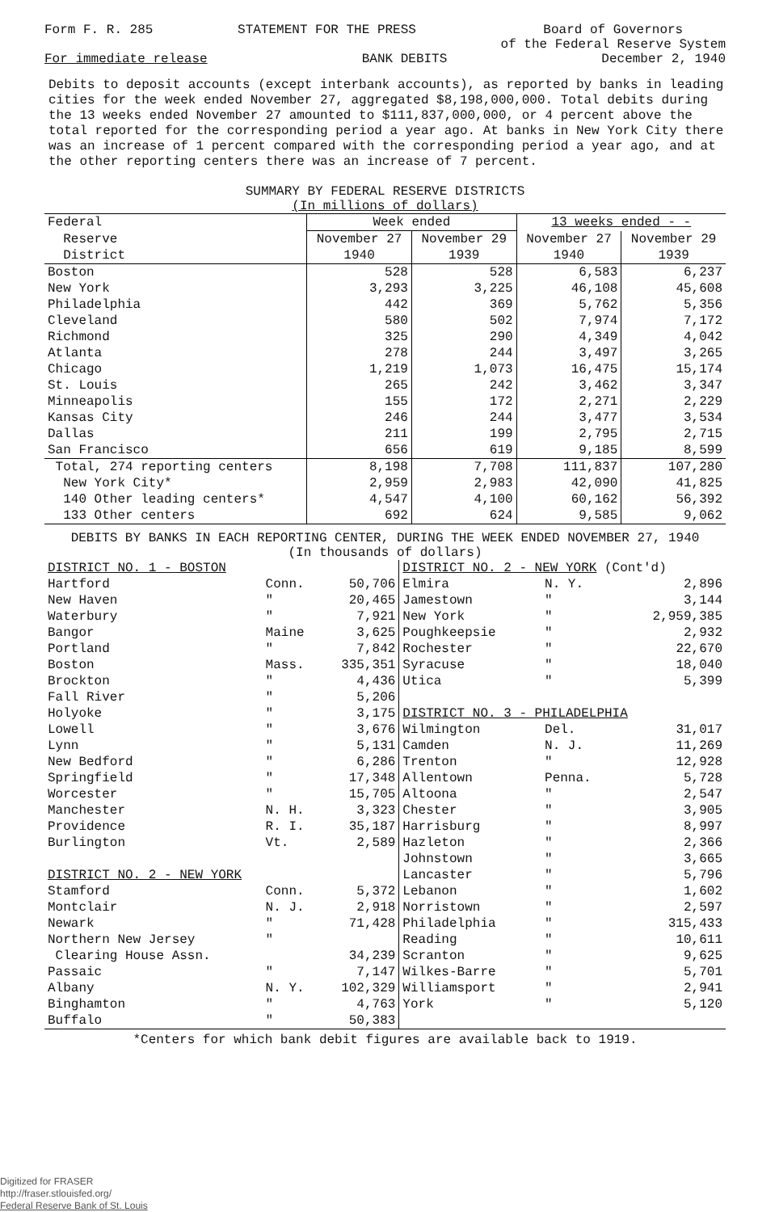Form F. R. 285 STATEMENT FOR THE PRESS Board of Governors
of the Federal Reserve System
For immediate release BANK DEBITS December 2, 1940
Debits to deposit accounts (except interbank accounts), as reported by banks in leading cities for the week ended November 27, aggregated $8,198,000,000. Total debits during the 13 weeks ended November 27 amounted to $111,837,000,000, or 4 percent above the total reported for the corresponding period a year ago. At banks in New York City there was an increase of 1 percent compared with the corresponding period a year ago, and at the other reporting centers there was an increase of 7 percent.
SUMMARY BY FEDERAL RESERVE DISTRICTS
(In millions of dollars)
| Federal | Week ended | | 13 weeks ended - - | |
| Reserve | November 27 | November 29 | November 27 | November 29 |
| District | 1940 | 1939 | 1940 | 1939 |
| Boston | 528 | 528 | 6,583 | 6,237 |
| New York | 3,293 | 3,225 | 46,108 | 45,608 |
| Philadelphia | 442 | 369 | 5,762 | 5,356 |
| Cleveland | 580 | 502 | 7,974 | 7,172 |
| Richmond | 325 | 290 | 4,349 | 4,042 |
| Atlanta | 278 | 244 | 3,497 | 3,265 |
| Chicago | 1,219 | 1,073 | 16,475 | 15,174 |
| St. Louis | 265 | 242 | 3,462 | 3,347 |
| Minneapolis | 155 | 172 | 2,271 | 2,229 |
| Kansas City | 246 | 244 | 3,477 | 3,534 |
| Dallas | 211 | 199 | 2,795 | 2,715 |
| San Francisco | 656 | 619 | 9,185 | 8,599 |
| Total, 274 reporting centers | 8,198 | 7,708 | 111,837 | 107,280 |
| New York City* | 2,959 | 2,983 | 42,090 | 41,825 |
| 140 Other leading centers* | 4,547 | 4,100 | 60,162 | 56,392 |
| 133 Other centers | 692 | 624 | 9,585 | 9,062 |
DEBITS BY BANKS IN EACH REPORTING CENTER, DURING THE WEEK ENDED NOVEMBER 27, 1940
(In thousands of dollars)
| DISTRICT NO. 1 - BOSTON | | |
| Hartford | Conn. | 50,706 |
| New Haven | " | 20,465 |
| Waterbury | " | 7,921 |
| Bangor | Maine | 3,625 |
| Portland | " | 7,842 |
| Boston | Mass. | 335,351 |
| Brockton | " | 4,436 |
| Fall River | " | 5,206 |
| Holyoke | " | 3,175 |
| Lowell | " | 3,676 |
| Lynn | " | 5,131 |
| New Bedford | " | 6,286 |
| Springfield | " | 17,348 |
| Worcester | " | 15,705 |
| Manchester | N. H. | 3,323 |
| Providence | R. I. | 35,187 |
| Burlington | Vt. | 2,589 |
| DISTRICT NO. 2 - NEW YORK | | |
| Stamford | Conn. | 5,372 |
| Montclair | N. J. | 2,918 |
| Newark | " | 71,428 |
| Northern New Jersey | " | |
| Clearing House Assn. | | 34,239 |
| Passaic | " | 7,147 |
| Albany | N. Y. | 102,329 |
| Binghamton | " | 4,763 |
| Buffalo | " | 50,383 |
| DISTRICT NO. 2 - NEW YORK (Cont'd) | | |
| Elmira | N. Y. | 2,896 |
| Jamestown | " | 3,144 |
| New York | " | 2,959,385 |
| Poughkeepsie | " | 2,932 |
| Rochester | " | 22,670 |
| Syracuse | " | 18,040 |
| Utica | " | 5,399 |
| DISTRICT NO. 3 - PHILADELPHIA | | |
| Wilmington | Del. | 31,017 |
| Camden | N. J. | 11,269 |
| Trenton | " | 12,928 |
| Allentown | Penna. | 5,728 |
| Altoona | " | 2,547 |
| Chester | " | 3,905 |
| Harrisburg | " | 8,997 |
| Hazleton | " | 2,366 |
| Johnstown | " | 3,665 |
| Lancaster | " | 5,796 |
| Lebanon | " | 1,602 |
| Norristown | " | 2,597 |
| Philadelphia | " | 315,433 |
| Reading | " | 10,611 |
| Scranton | " | 9,625 |
| Wilkes-Barre | " | 5,701 |
| Williamsport | " | 2,941 |
| York | " | 5,120 |
*Centers for which bank debit figures are available back to 1919.
Digitized for FRASER
http://fraser.stlouisfed.org/
Federal Reserve Bank of St. Louis